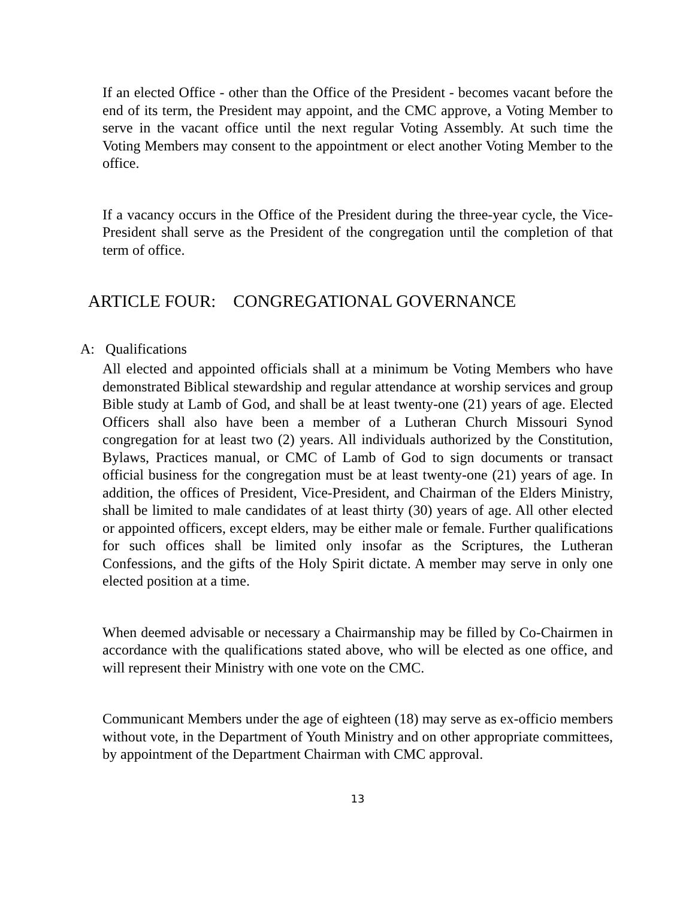If an elected Office - other than the Office of the President - becomes vacant before the end of its term, the President may appoint, and the CMC approve, a Voting Member to serve in the vacant office until the next regular Voting Assembly. At such time the Voting Members may consent to the appointment or elect another Voting Member to the office.
If a vacancy occurs in the Office of the President during the three-year cycle, the Vice-President shall serve as the President of the congregation until the completion of that term of office.
ARTICLE FOUR: CONGREGATIONAL GOVERNANCE
A: Qualifications
All elected and appointed officials shall at a minimum be Voting Members who have demonstrated Biblical stewardship and regular attendance at worship services and group Bible study at Lamb of God, and shall be at least twenty-one (21) years of age. Elected Officers shall also have been a member of a Lutheran Church Missouri Synod congregation for at least two (2) years. All individuals authorized by the Constitution, Bylaws, Practices manual, or CMC of Lamb of God to sign documents or transact official business for the congregation must be at least twenty-one (21) years of age. In addition, the offices of President, Vice-President, and Chairman of the Elders Ministry, shall be limited to male candidates of at least thirty (30) years of age. All other elected or appointed officers, except elders, may be either male or female. Further qualifications for such offices shall be limited only insofar as the Scriptures, the Lutheran Confessions, and the gifts of the Holy Spirit dictate. A member may serve in only one elected position at a time.
When deemed advisable or necessary a Chairmanship may be filled by Co-Chairmen in accordance with the qualifications stated above, who will be elected as one office, and will represent their Ministry with one vote on the CMC.
Communicant Members under the age of eighteen (18) may serve as ex-officio members without vote, in the Department of Youth Ministry and on other appropriate committees, by appointment of the Department Chairman with CMC approval.
13